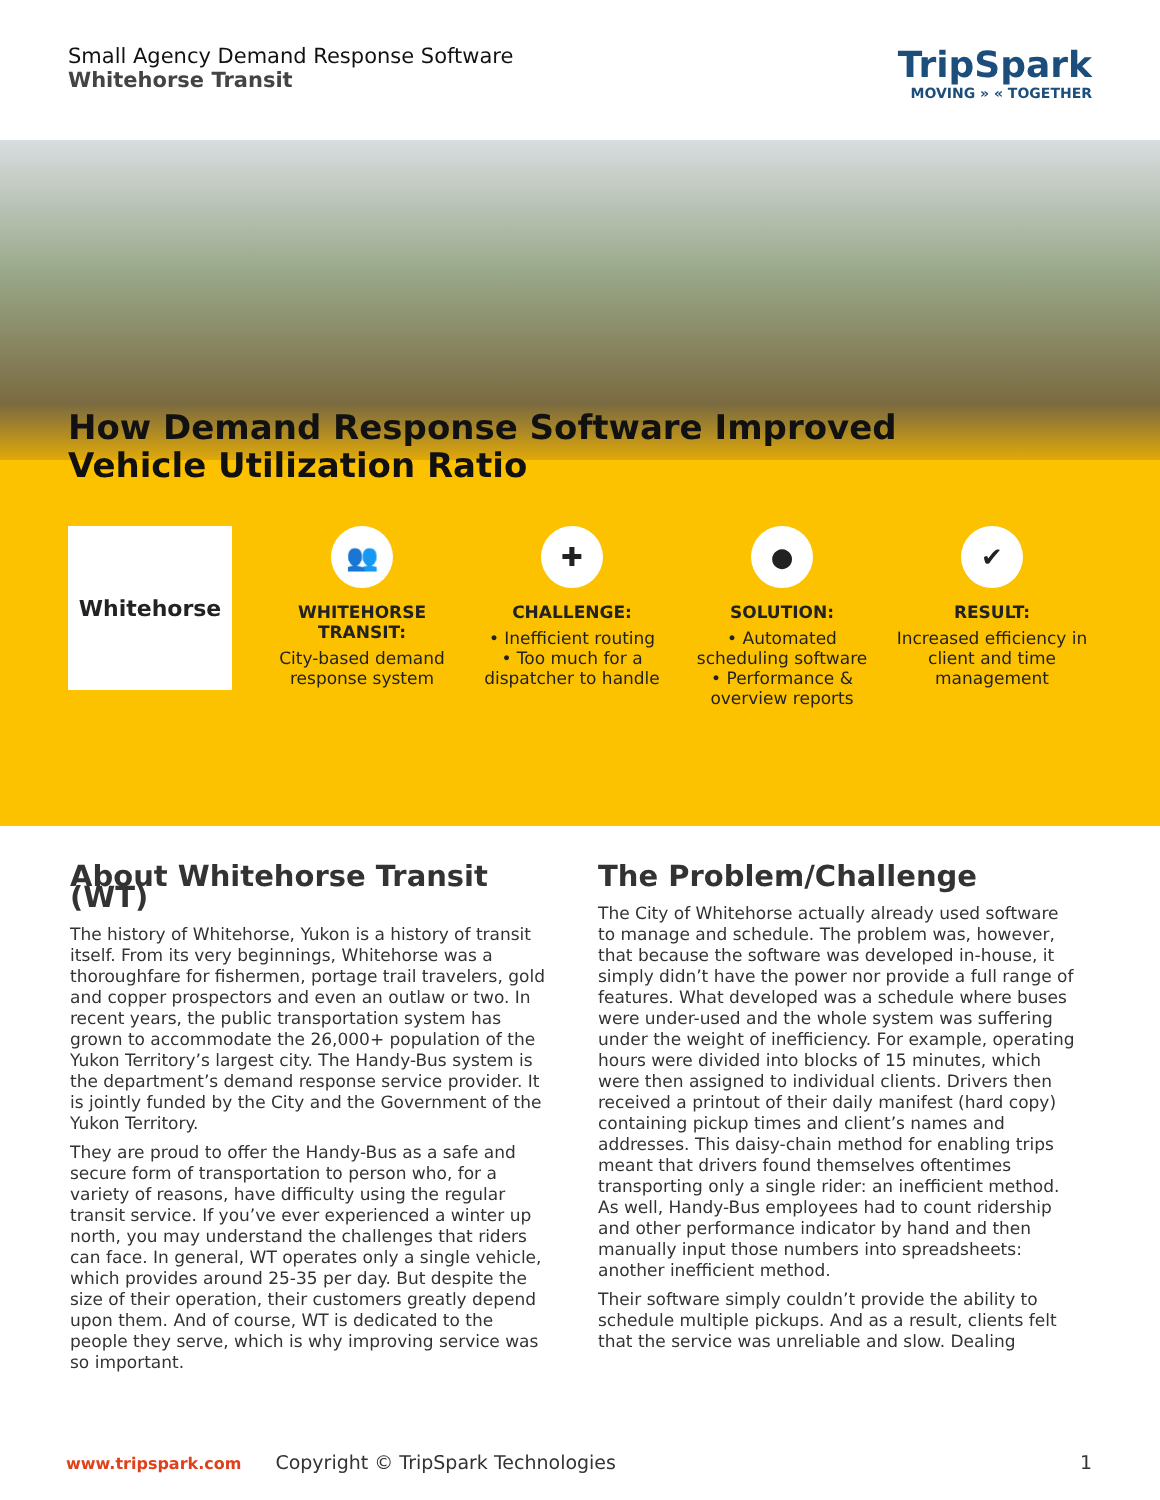Small Agency Demand Response Software
Whitehorse Transit
TripSpark
MOVING » « TOGETHER
How Demand Response Software Improved
Vehicle Utilization Ratio
Whitehorse
👥
WHITEHORSE TRANSIT:
City-based demand response system
✚
CHALLENGE:
• Inefficient routing
• Too much for a dispatcher to handle
●
SOLUTION:
• Automated scheduling software
• Performance & overview reports
✔
RESULT:
Increased efficiency in client and time management
About Whitehorse Transit (WT)
The history of Whitehorse, Yukon is a history of transit itself. From its very beginnings, Whitehorse was a thoroughfare for fishermen, portage trail travelers, gold and copper prospectors and even an outlaw or two. In recent years, the public transportation system has grown to accommodate the 26,000+ population of the Yukon Territory’s largest city. The Handy-Bus system is the department’s demand response service provider. It is jointly funded by the City and the Government of the Yukon Territory.
They are proud to offer the Handy-Bus as a safe and secure form of transportation to person who, for a variety of reasons, have difficulty using the regular transit service. If you’ve ever experienced a winter up north, you may understand the challenges that riders can face. In general, WT operates only a single vehicle, which provides around 25-35 per day. But despite the size of their operation, their customers greatly depend upon them. And of course, WT is dedicated to the people they serve, which is why improving service was so important.
The Problem/Challenge
The City of Whitehorse actually already used software to manage and schedule. The problem was, however, that because the software was developed in-house, it simply didn’t have the power nor provide a full range of features. What developed was a schedule where buses were under-used and the whole system was suffering under the weight of inefficiency. For example, operating hours were divided into blocks of 15 minutes, which were then assigned to individual clients. Drivers then received a printout of their daily manifest (hard copy) containing pickup times and client’s names and addresses. This daisy-chain method for enabling trips meant that drivers found themselves oftentimes transporting only a single rider: an inefficient method. As well, Handy-Bus employees had to count ridership and other performance indicator by hand and then manually input those numbers into spreadsheets: another inefficient method.
Their software simply couldn’t provide the ability to schedule multiple pickups. And as a result, clients felt that the service was unreliable and slow. Dealing
www.tripspark.com Copyright © TripSpark Technologies 1